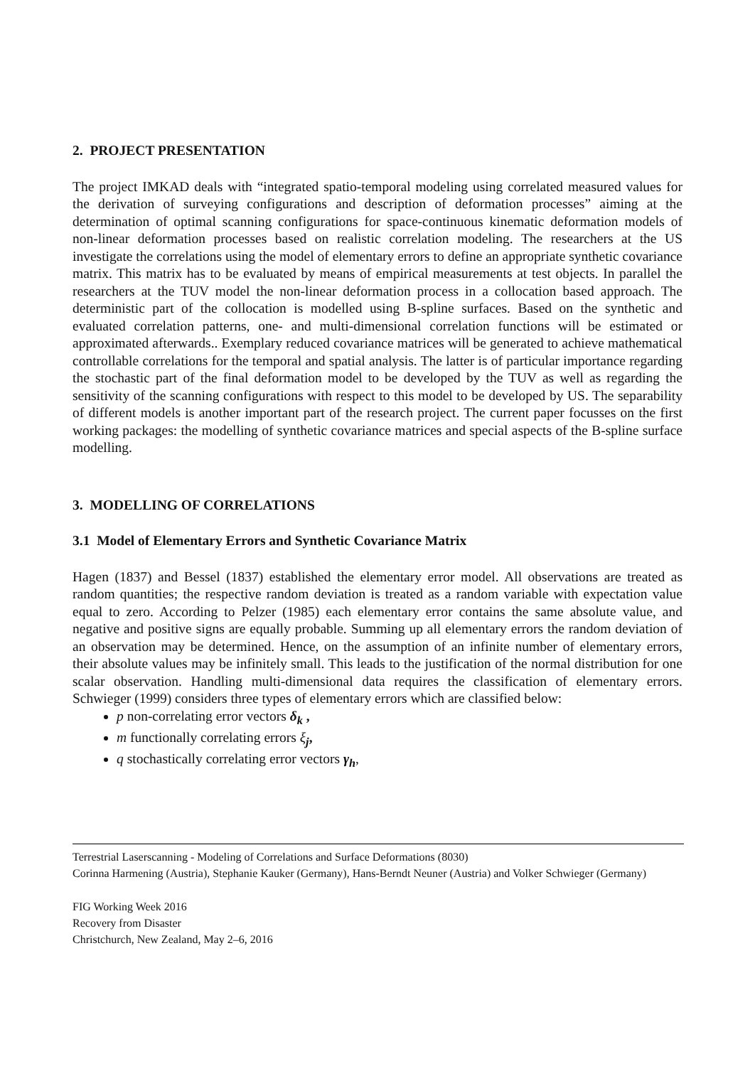2. PROJECT PRESENTATION
The project IMKAD deals with “integrated spatio-temporal modeling using correlated measured values for the derivation of surveying configurations and description of deformation processes” aiming at the determination of optimal scanning configurations for space-continuous kinematic deformation models of non-linear deformation processes based on realistic correlation modeling. The researchers at the US investigate the correlations using the model of elementary errors to define an appropriate synthetic covariance matrix. This matrix has to be evaluated by means of empirical measurements at test objects. In parallel the researchers at the TUV model the non-linear deformation process in a collocation based approach. The deterministic part of the collocation is modelled using B-spline surfaces. Based on the synthetic and evaluated correlation patterns, one- and multi-dimensional correlation functions will be estimated or approximated afterwards.. Exemplary reduced covariance matrices will be generated to achieve mathematical controllable correlations for the temporal and spatial analysis. The latter is of particular importance regarding the stochastic part of the final deformation model to be developed by the TUV as well as regarding the sensitivity of the scanning configurations with respect to this model to be developed by US. The separability of different models is another important part of the research project. The current paper focusses on the first working packages: the modelling of synthetic covariance matrices and special aspects of the B-spline surface modelling.
3. MODELLING OF CORRELATIONS
3.1 Model of Elementary Errors and Synthetic Covariance Matrix
Hagen (1837) and Bessel (1837) established the elementary error model. All observations are treated as random quantities; the respective random deviation is treated as a random variable with expectation value equal to zero. According to Pelzer (1985) each elementary error contains the same absolute value, and negative and positive signs are equally probable. Summing up all elementary errors the random deviation of an observation may be determined. Hence, on the assumption of an infinite number of elementary errors, their absolute values may be infinitely small. This leads to the justification of the normal distribution for one scalar observation. Handling multi-dimensional data requires the classification of elementary errors. Schwieger (1999) considers three types of elementary errors which are classified below:
p non-correlating error vectors δ<sub>k</sub> ,
m functionally correlating errors ξ<sub>j</sub>,
q stochastically correlating error vectors γ<sub>h</sub>,
Terrestrial Laserscanning - Modeling of Correlations and Surface Deformations (8030)
Corinna Harmening (Austria), Stephanie Kauker (Germany), Hans-Berndt Neuner (Austria) and Volker Schwieger (Germany)
FIG Working Week 2016
Recovery from Disaster
Christchurch, New Zealand, May 2–6, 2016